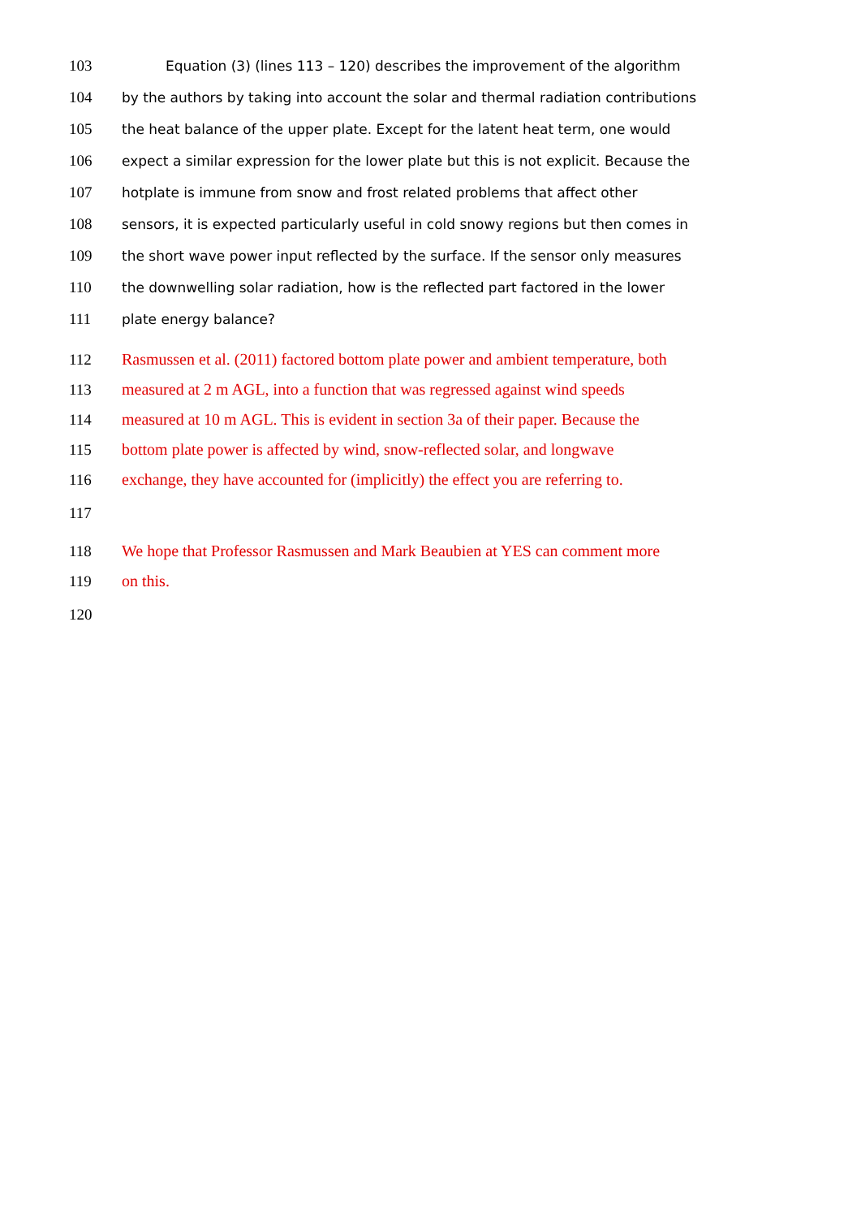103 Equation (3) (lines 113 – 120) describes the improvement of the algorithm
104 by the authors by taking into account the solar and thermal radiation contributions
105 the heat balance of the upper plate. Except for the latent heat term, one would
106 expect a similar expression for the lower plate but this is not explicit. Because the
107 hotplate is immune from snow and frost related problems that affect other
108 sensors, it is expected particularly useful in cold snowy regions but then comes in
109 the short wave power input reflected by the surface. If the sensor only measures
110 the downwelling solar radiation, how is the reflected part factored in the lower
111 plate energy balance?
112 Rasmussen et al. (2011) factored bottom plate power and ambient temperature, both
113 measured at 2 m AGL, into a function that was regressed against wind speeds
114 measured at 10 m AGL. This is evident in section 3a of their paper. Because the
115 bottom plate power is affected by wind, snow-reflected solar, and longwave
116 exchange, they have accounted for (implicitly) the effect you are referring to.
117
118 We hope that Professor Rasmussen and Mark Beaubien at YES can comment more
119 on this.
120